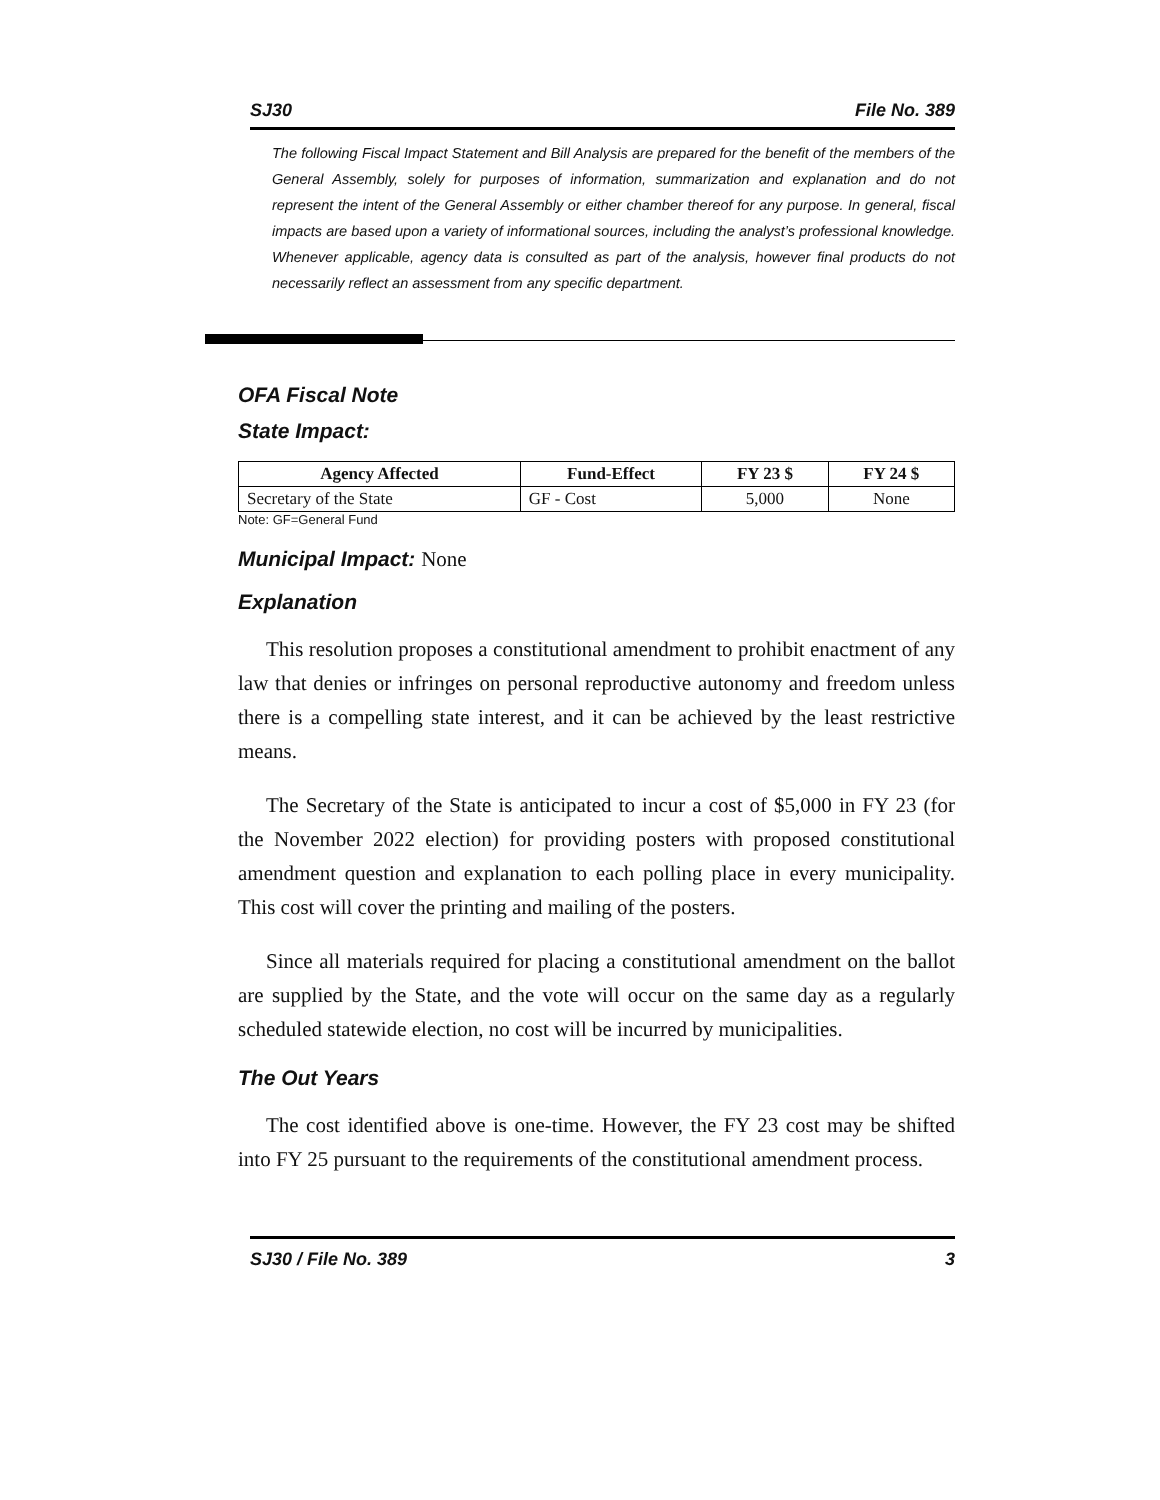SJ30 File No. 389
The following Fiscal Impact Statement and Bill Analysis are prepared for the benefit of the members of the General Assembly, solely for purposes of information, summarization and explanation and do not represent the intent of the General Assembly or either chamber thereof for any purpose. In general, fiscal impacts are based upon a variety of informational sources, including the analyst’s professional knowledge. Whenever applicable, agency data is consulted as part of the analysis, however final products do not necessarily reflect an assessment from any specific department.
OFA Fiscal Note
State Impact:
| Agency Affected | Fund-Effect | FY 23 $ | FY 24 $ |
| --- | --- | --- | --- |
| Secretary of the State | GF - Cost | 5,000 | None |
Note: GF=General Fund
Municipal Impact: None
Explanation
This resolution proposes a constitutional amendment to prohibit enactment of any law that denies or infringes on personal reproductive autonomy and freedom unless there is a compelling state interest, and it can be achieved by the least restrictive means.
The Secretary of the State is anticipated to incur a cost of $5,000 in FY 23 (for the November 2022 election) for providing posters with proposed constitutional amendment question and explanation to each polling place in every municipality. This cost will cover the printing and mailing of the posters.
Since all materials required for placing a constitutional amendment on the ballot are supplied by the State, and the vote will occur on the same day as a regularly scheduled statewide election, no cost will be incurred by municipalities.
The Out Years
The cost identified above is one-time. However, the FY 23 cost may be shifted into FY 25 pursuant to the requirements of the constitutional amendment process.
SJ30 / File No. 389 3